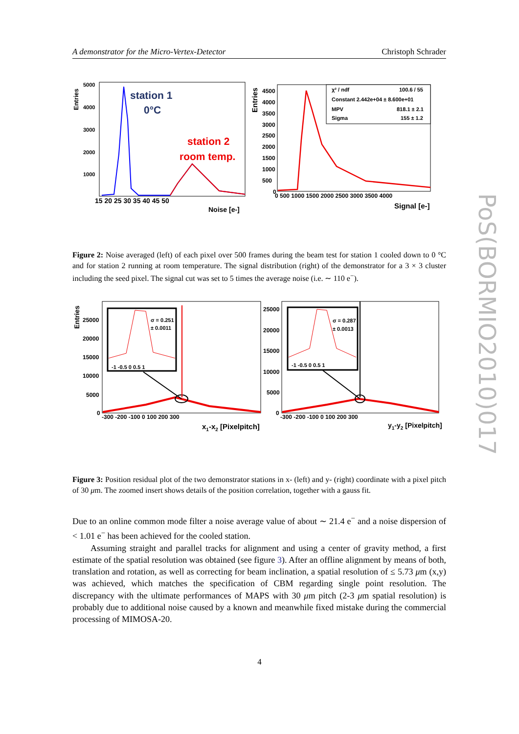A demonstrator for the Micro-Vertex-Detector Christoph Schrader
Entries
5000
4000
3000
2000
1000
15 20 25 30 35 40 45 50
Noise [e-]
station 1
0°C
station 2
room temp.
Entries
4500
4000
3500
3000
2500
2000
1500
1000
500
0
0 500 1000 1500 2000 2500 3000 3500 4000
Signal [e-]
χ² / ndf
100.6 / 55
Constant 2.442e+04 ± 8.600e+01
MPV
818.1 ± 2.1
Sigma
155 ± 1.2
Figure 2: Noise averaged (left) of each pixel over 500 frames during the beam test for station 1 cooled down to 0 °C and for station 2 running at room temperature. The signal distribution (right) of the demonstrator for a 3 × 3 cluster including the seed pixel. The signal cut was set to 5 times the average noise (i.e. ∼ 110 e<sup>−</sup>).
Entries
25000
20000
15000
10000
5000
0
-300 -200 -100 0 100 200 300
x1-x2 [Pixelpitch]
-1 -0.5 0 0.5 1
σ = 0.251
± 0.0011
25000
20000
15000
10000
5000
0
-300 -200 -100 0 100 200 300
y1-y2 [Pixelpitch]
-1 -0.5 0 0.5 1
σ = 0.287
± 0.0013
Figure 3: Position residual plot of the two demonstrator stations in x- (left) and y- (right) coordinate with a pixel pitch of 30 μm. The zoomed insert shows details of the position correlation, together with a gauss fit.
Due to an online common mode filter a noise average value of about ∼ 21.4 e<sup>−</sup> and a noise dispersion of < 1.01 e<sup>−</sup> has been achieved for the cooled station.
Assuming straight and parallel tracks for alignment and using a center of gravity method, a first estimate of the spatial resolution was obtained (see figure 3). After an offline alignment by means of both, translation and rotation, as well as correcting for beam inclination, a spatial resolution of ≤ 5.73 μm (x,y) was achieved, which matches the specification of CBM regarding single point resolution. The discrepancy with the ultimate performances of MAPS with 30 μm pitch (2-3 μm spatial resolution) is probably due to additional noise caused by a known and meanwhile fixed mistake during the commercial processing of MIMOSA-20.
PoS(BORMIO2010)017
4